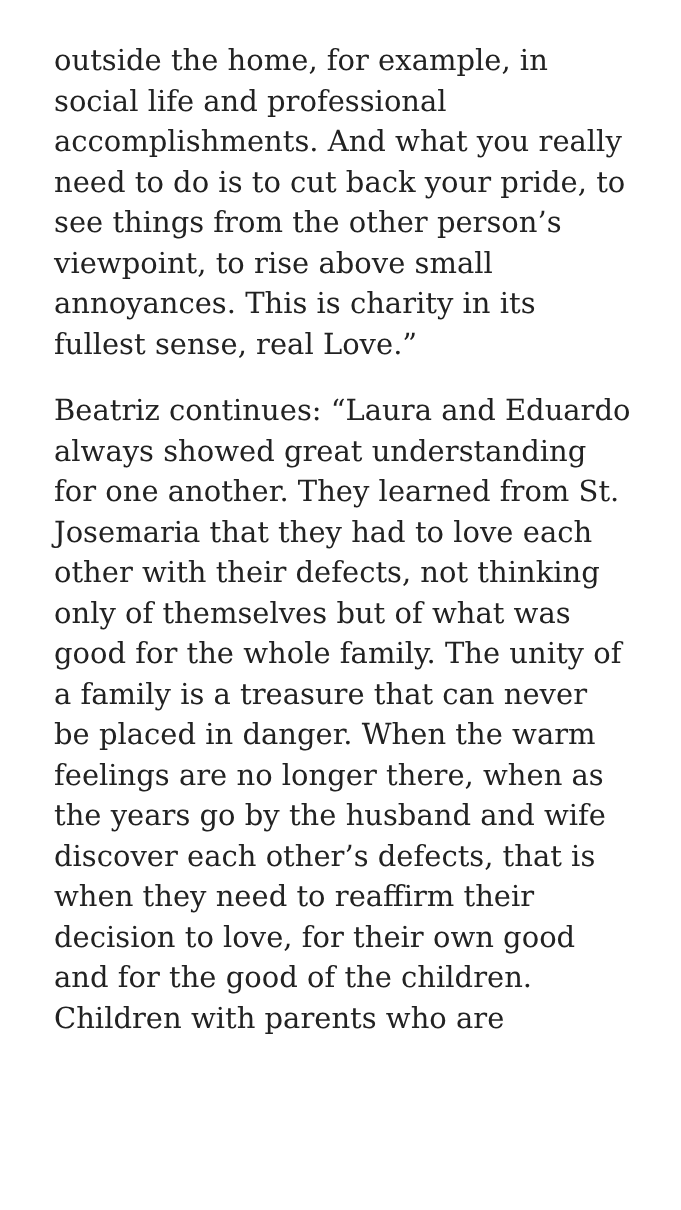outside the home, for example, in social life and professional accomplishments. And what you really need to do is to cut back your pride, to see things from the other person’s viewpoint, to rise above small annoyances. This is charity in its fullest sense, real Love.”
Beatriz continues: “Laura and Eduardo always showed great understanding for one another. They learned from St. Josemaria that they had to love each other with their defects, not thinking only of themselves but of what was good for the whole family. The unity of a family is a treasure that can never be placed in danger. When the warm feelings are no longer there, when as the years go by the husband and wife discover each other’s defects, that is when they need to reaffirm their decision to love, for their own good and for the good of the children. Children with parents who are